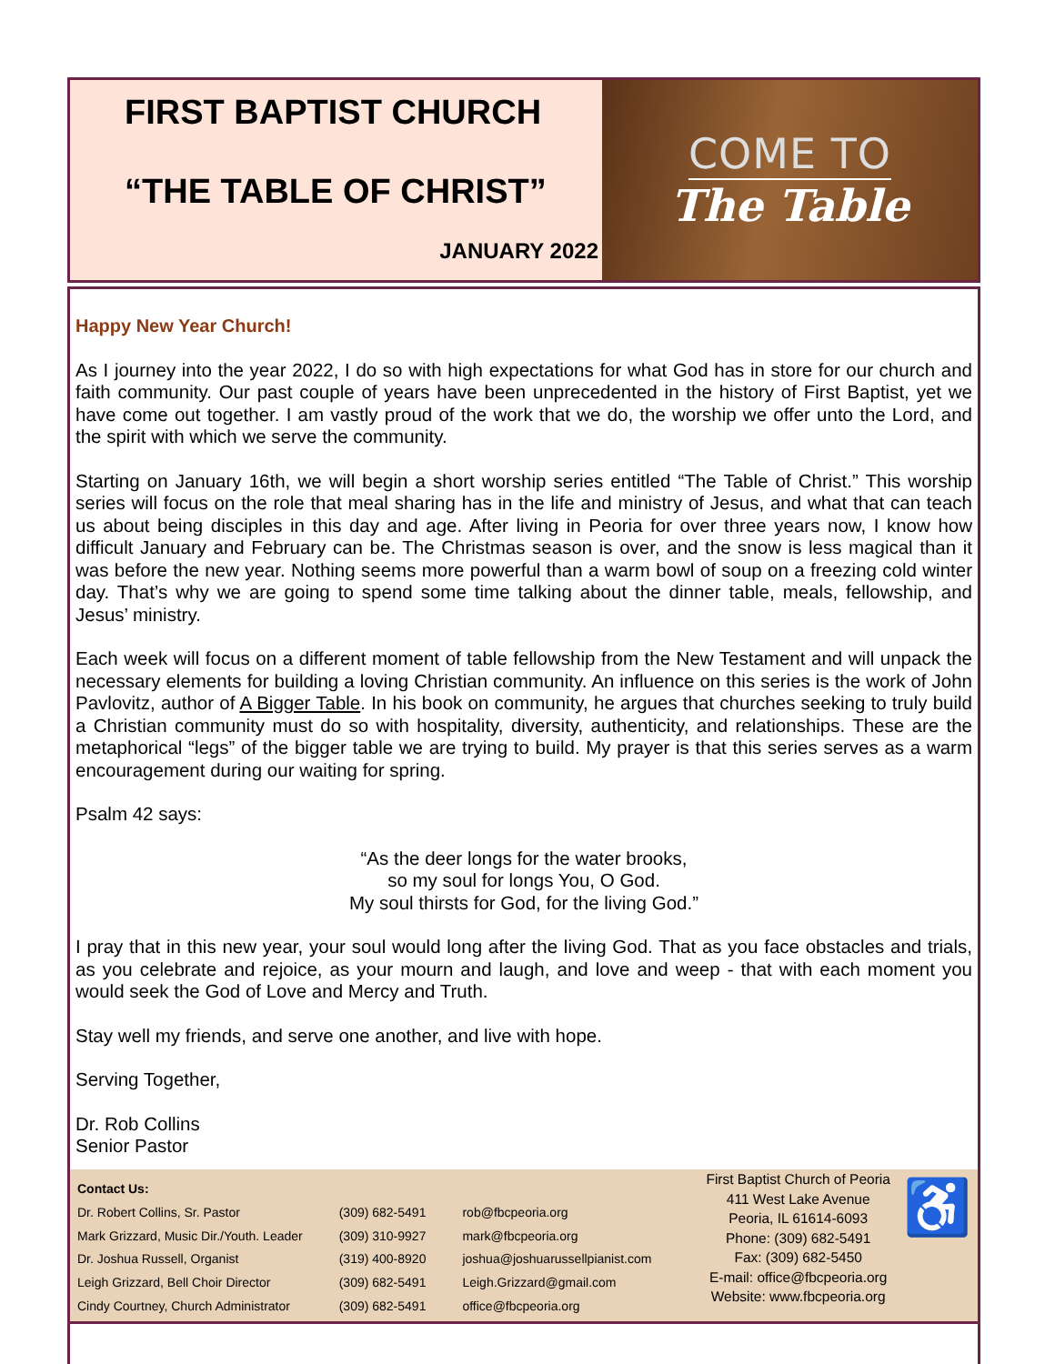FIRST BAPTIST CHURCH
“THE TABLE OF CHRIST”
JANUARY 2022
COME TO
The Table
Happy New Year Church!
As I journey into the year 2022, I do so with high expectations for what God has in store for our church and faith community. Our past couple of years have been unprecedented in the history of First Baptist, yet we have come out together. I am vastly proud of the work that we do, the worship we offer unto the Lord, and the spirit with which we serve the community.
Starting on January 16th, we will begin a short worship series entitled “The Table of Christ.” This worship series will focus on the role that meal sharing has in the life and ministry of Jesus, and what that can teach us about being disciples in this day and age. After living in Peoria for over three years now, I know how difficult January and February can be. The Christmas season is over, and the snow is less magical than it was before the new year. Nothing seems more powerful than a warm bowl of soup on a freezing cold winter day. That’s why we are going to spend some time talking about the dinner table, meals, fellowship, and Jesus’ ministry.
Each week will focus on a different moment of table fellowship from the New Testament and will unpack the necessary elements for building a loving Christian community. An influence on this series is the work of John Pavlovitz, author of A Bigger Table. In his book on community, he argues that churches seeking to truly build a Christian community must do so with hospitality, diversity, authenticity, and relationships. These are the metaphorical “legs” of the bigger table we are trying to build. My prayer is that this series serves as a warm encouragement during our waiting for spring.
Psalm 42 says:
“As the deer longs for the water brooks,
so my soul for longs You, O God.
My soul thirsts for God, for the living God.”
I pray that in this new year, your soul would long after the living God. That as you face obstacles and trials, as you celebrate and rejoice, as your mourn and laugh, and love and weep - that with each moment you would seek the God of Love and Mercy and Truth.
Stay well my friends, and serve one another, and live with hope.
Serving Together,
Dr. Rob Collins
Senior Pastor
| Contact Us: | | |
| --- | --- | --- |
| Dr. Robert Collins, Sr. Pastor | (309) 682-5491 | rob@fbcpeoria.org |
| Mark Grizzard, Music Dir./Youth. Leader | (309) 310-9927 | mark@fbcpeoria.org |
| Dr. Joshua Russell, Organist | (319) 400-8920 | joshua@joshuarussellpianist.com |
| Leigh Grizzard, Bell Choir Director | (309) 682-5491 | Leigh.Grizzard@gmail.com |
| Cindy Courtney, Church Administrator | (309) 682-5491 | office@fbcpeoria.org |
First Baptist Church of Peoria
411 West Lake Avenue
Peoria, IL 61614-6093
Phone: (309) 682-5491
Fax: (309) 682-5450
E-mail: office@fbcpeoria.org
Website: www.fbcpeoria.org
♿